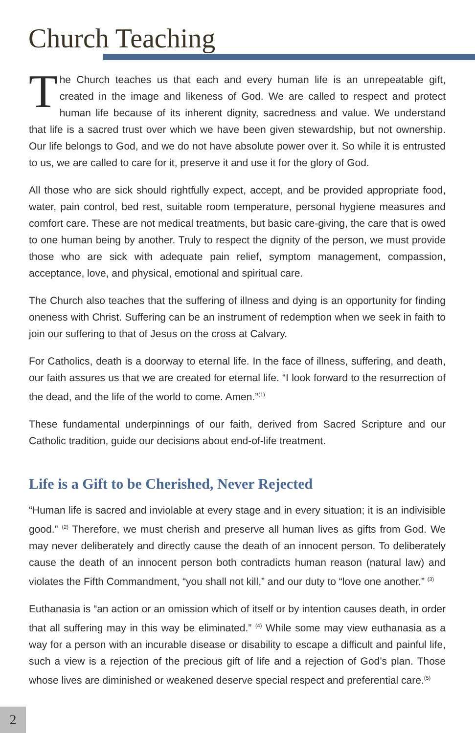Church Teaching
The Church teaches us that each and every human life is an unrepeatable gift, created in the image and likeness of God. We are called to respect and protect human life because of its inherent dignity, sacredness and value. We understand that life is a sacred trust over which we have been given stewardship, but not ownership. Our life belongs to God, and we do not have absolute power over it. So while it is entrusted to us, we are called to care for it, preserve it and use it for the glory of God.
All those who are sick should rightfully expect, accept, and be provided appropriate food, water, pain control, bed rest, suitable room temperature, personal hygiene measures and comfort care. These are not medical treatments, but basic care-giving, the care that is owed to one human being by another. Truly to respect the dignity of the person, we must provide those who are sick with adequate pain relief, symptom management, compassion, acceptance, love, and physical, emotional and spiritual care.
The Church also teaches that the suffering of illness and dying is an opportunity for finding oneness with Christ. Suffering can be an instrument of redemption when we seek in faith to join our suffering to that of Jesus on the cross at Calvary.
For Catholics, death is a doorway to eternal life. In the face of illness, suffering, and death, our faith assures us that we are created for eternal life. “I look forward to the resurrection of the dead, and the life of the world to come. Amen.”<sup>(1)</sup>
These fundamental underpinnings of our faith, derived from Sacred Scripture and our Catholic tradition, guide our decisions about end-of-life treatment.
Life is a Gift to be Cherished, Never Rejected
“Human life is sacred and inviolable at every stage and in every situation; it is an indivisible good.” <sup>(2)</sup> Therefore, we must cherish and preserve all human lives as gifts from God. We may never deliberately and directly cause the death of an innocent person. To deliberately cause the death of an innocent person both contradicts human reason (natural law) and violates the Fifth Commandment, “you shall not kill,” and our duty to “love one another.” <sup>(3)</sup>
Euthanasia is “an action or an omission which of itself or by intention causes death, in order that all suffering may in this way be eliminated.” <sup>(4)</sup> While some may view euthanasia as a way for a person with an incurable disease or disability to escape a difficult and painful life, such a view is a rejection of the precious gift of life and a rejection of God’s plan. Those whose lives are diminished or weakened deserve special respect and preferential care.<sup>(5)</sup>
2